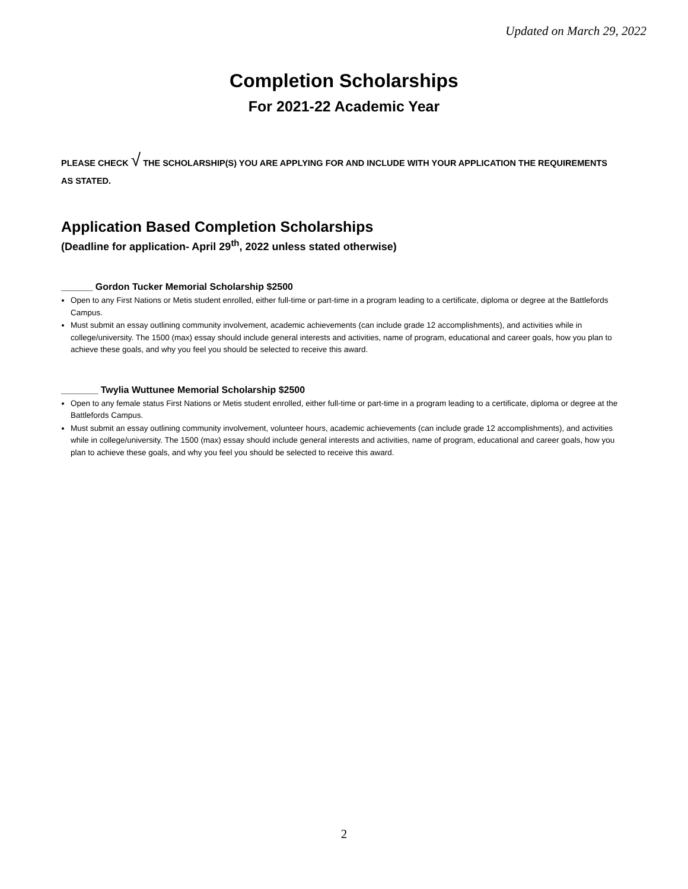Updated on March 29, 2022
Completion Scholarships
For 2021-22 Academic Year
PLEASE CHECK √ THE SCHOLARSHIP(S) YOU ARE APPLYING FOR AND INCLUDE WITH YOUR APPLICATION THE REQUIREMENTS AS STATED.
Application Based Completion Scholarships
(Deadline for application- April 29<sup>th</sup>, 2022 unless stated otherwise)
______ Gordon Tucker Memorial Scholarship $2500
Open to any First Nations or Metis student enrolled, either full-time or part-time in a program leading to a certificate, diploma or degree at the Battlefords Campus.
Must submit an essay outlining community involvement, academic achievements (can include grade 12 accomplishments), and activities while in college/university. The 1500 (max) essay should include general interests and activities, name of program, educational and career goals, how you plan to achieve these goals, and why you feel you should be selected to receive this award.
_______ Twylia Wuttunee Memorial Scholarship $2500
Open to any female status First Nations or Metis student enrolled, either full-time or part-time in a program leading to a certificate, diploma or degree at the Battlefords Campus.
Must submit an essay outlining community involvement, volunteer hours, academic achievements (can include grade 12 accomplishments), and activities while in college/university. The 1500 (max) essay should include general interests and activities, name of program, educational and career goals, how you plan to achieve these goals, and why you feel you should be selected to receive this award.
2